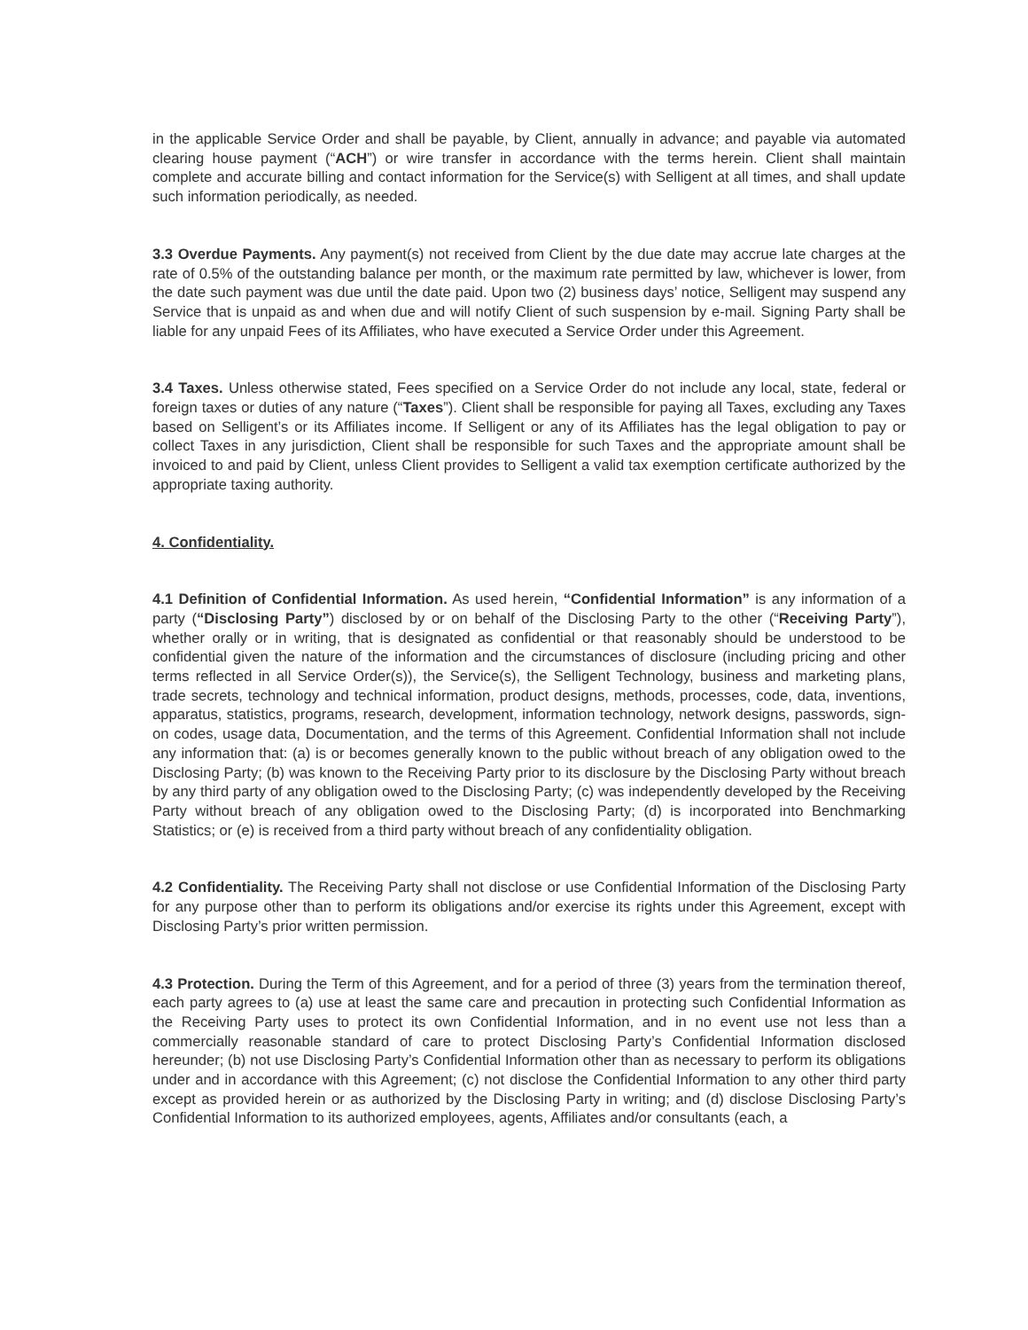in the applicable Service Order and shall be payable, by Client, annually in advance; and payable via automated clearing house payment (“ACH”) or wire transfer in accordance with the terms herein. Client shall maintain complete and accurate billing and contact information for the Service(s) with Selligent at all times, and shall update such information periodically, as needed.
3.3 Overdue Payments. Any payment(s) not received from Client by the due date may accrue late charges at the rate of 0.5% of the outstanding balance per month, or the maximum rate permitted by law, whichever is lower, from the date such payment was due until the date paid. Upon two (2) business days’ notice, Selligent may suspend any Service that is unpaid as and when due and will notify Client of such suspension by e-mail. Signing Party shall be liable for any unpaid Fees of its Affiliates, who have executed a Service Order under this Agreement.
3.4 Taxes. Unless otherwise stated, Fees specified on a Service Order do not include any local, state, federal or foreign taxes or duties of any nature (“Taxes”). Client shall be responsible for paying all Taxes, excluding any Taxes based on Selligent’s or its Affiliates income. If Selligent or any of its Affiliates has the legal obligation to pay or collect Taxes in any jurisdiction, Client shall be responsible for such Taxes and the appropriate amount shall be invoiced to and paid by Client, unless Client provides to Selligent a valid tax exemption certificate authorized by the appropriate taxing authority.
4. Confidentiality.
4.1 Definition of Confidential Information. As used herein, “Confidential Information” is any information of a party (“Disclosing Party”) disclosed by or on behalf of the Disclosing Party to the other (“Receiving Party”), whether orally or in writing, that is designated as confidential or that reasonably should be understood to be confidential given the nature of the information and the circumstances of disclosure (including pricing and other terms reflected in all Service Order(s)), the Service(s), the Selligent Technology, business and marketing plans, trade secrets, technology and technical information, product designs, methods, processes, code, data, inventions, apparatus, statistics, programs, research, development, information technology, network designs, passwords, sign-on codes, usage data, Documentation, and the terms of this Agreement. Confidential Information shall not include any information that: (a) is or becomes generally known to the public without breach of any obligation owed to the Disclosing Party; (b) was known to the Receiving Party prior to its disclosure by the Disclosing Party without breach by any third party of any obligation owed to the Disclosing Party; (c) was independently developed by the Receiving Party without breach of any obligation owed to the Disclosing Party; (d) is incorporated into Benchmarking Statistics; or (e) is received from a third party without breach of any confidentiality obligation.
4.2 Confidentiality. The Receiving Party shall not disclose or use Confidential Information of the Disclosing Party for any purpose other than to perform its obligations and/or exercise its rights under this Agreement, except with Disclosing Party’s prior written permission.
4.3 Protection. During the Term of this Agreement, and for a period of three (3) years from the termination thereof, each party agrees to (a) use at least the same care and precaution in protecting such Confidential Information as the Receiving Party uses to protect its own Confidential Information, and in no event use not less than a commercially reasonable standard of care to protect Disclosing Party’s Confidential Information disclosed hereunder; (b) not use Disclosing Party’s Confidential Information other than as necessary to perform its obligations under and in accordance with this Agreement; (c) not disclose the Confidential Information to any other third party except as provided herein or as authorized by the Disclosing Party in writing; and (d) disclose Disclosing Party’s Confidential Information to its authorized employees, agents, Affiliates and/or consultants (each, a